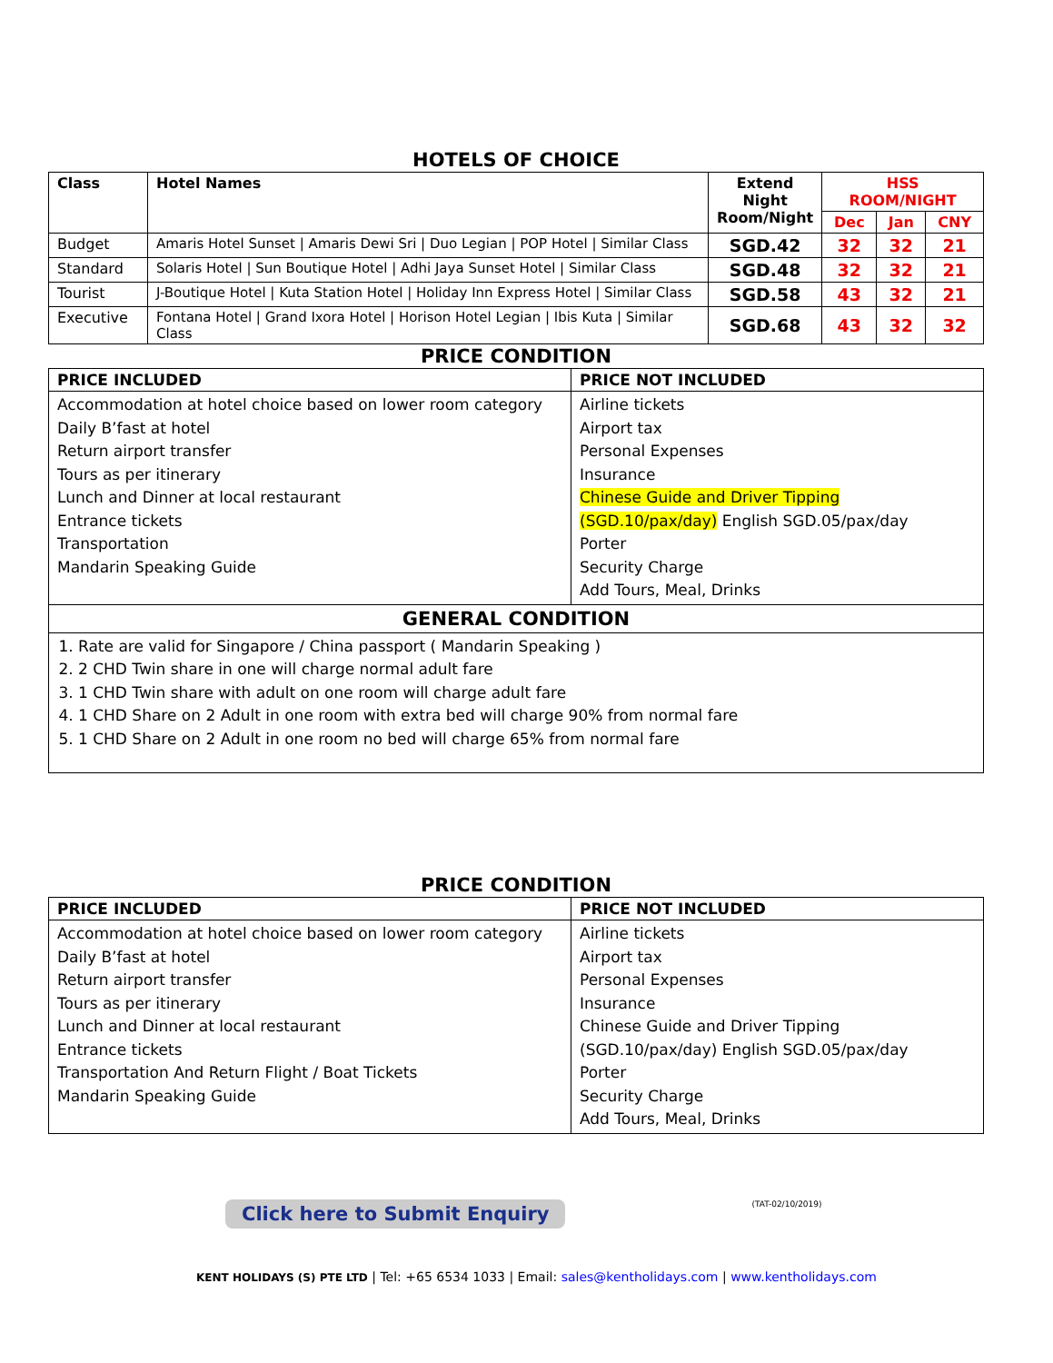HOTELS OF CHOICE
| Class | Hotel Names | Extend Night Room/Night | HSS ROOM/NIGHT | | |
| --- | --- | --- | --- | --- | --- |
| | | | Dec | Jan | CNY |
| Budget | Amaris Hotel Sunset / Amaris Dewi Sri / Duo Legian / POP Hotel / Similar Class | SGD.42 | 32 | 32 | 21 |
| Standard | Solaris Hotel / Sun Boutique Hotel / Adhi Jaya Sunset Hotel / Similar Class | SGD.48 | 32 | 32 | 21 |
| Tourist | J-Boutique Hotel / Kuta Station Hotel / Holiday Inn Express Hotel / Similar Class | SGD.58 | 43 | 32 | 21 |
| Executive | Fontana Hotel / Grand Ixora Hotel / Horison Hotel Legian / Ibis Kuta / Similar Class | SGD.68 | 43 | 32 | 32 |
PRICE CONDITION
| PRICE INCLUDED | PRICE NOT INCLUDED |
| --- | --- |
| Accommodation at hotel choice based on lower room category Daily B’fast at hotel Return airport transfer Tours as per itinerary Lunch and Dinner at local restaurant Entrance tickets Transportation Mandarin Speaking Guide | Airline tickets Airport tax Personal Expenses Insurance Chinese Guide and Driver Tipping (SGD.10/pax/day) English SGD.05/pax/day Porter Security Charge Add Tours, Meal, Drinks |
| GENERAL CONDITION |
| 1. Rate are valid for Singapore / China passport ( Mandarin Speaking ) 2. 2 CHD Twin share in one will charge normal adult fare 3. 1 CHD Twin share with adult on one room will charge adult fare 4. 1 CHD Share on 2 Adult in one room with extra bed will charge 90% from normal fare 5. 1 CHD Share on 2 Adult in one room no bed will charge 65% from normal fare |
PRICE CONDITION
| PRICE INCLUDED | PRICE NOT INCLUDED |
| --- | --- |
| Accommodation at hotel choice based on lower room category Daily B’fast at hotel Return airport transfer Tours as per itinerary Lunch and Dinner at local restaurant Entrance tickets Transportation And Return Flight / Boat Tickets Mandarin Speaking Guide | Airline tickets Airport tax Personal Expenses Insurance Chinese Guide and Driver Tipping (SGD.10/pax/day) English SGD.05/pax/day Porter Security Charge Add Tours, Meal, Drinks |
Click here to Submit Enquiry (TAT-02/10/2019)
KENT HOLIDAYS (S) PTE LTD | Tel: +65 6534 1033 | Email: sales@kentholidays.com | www.kentholidays.com